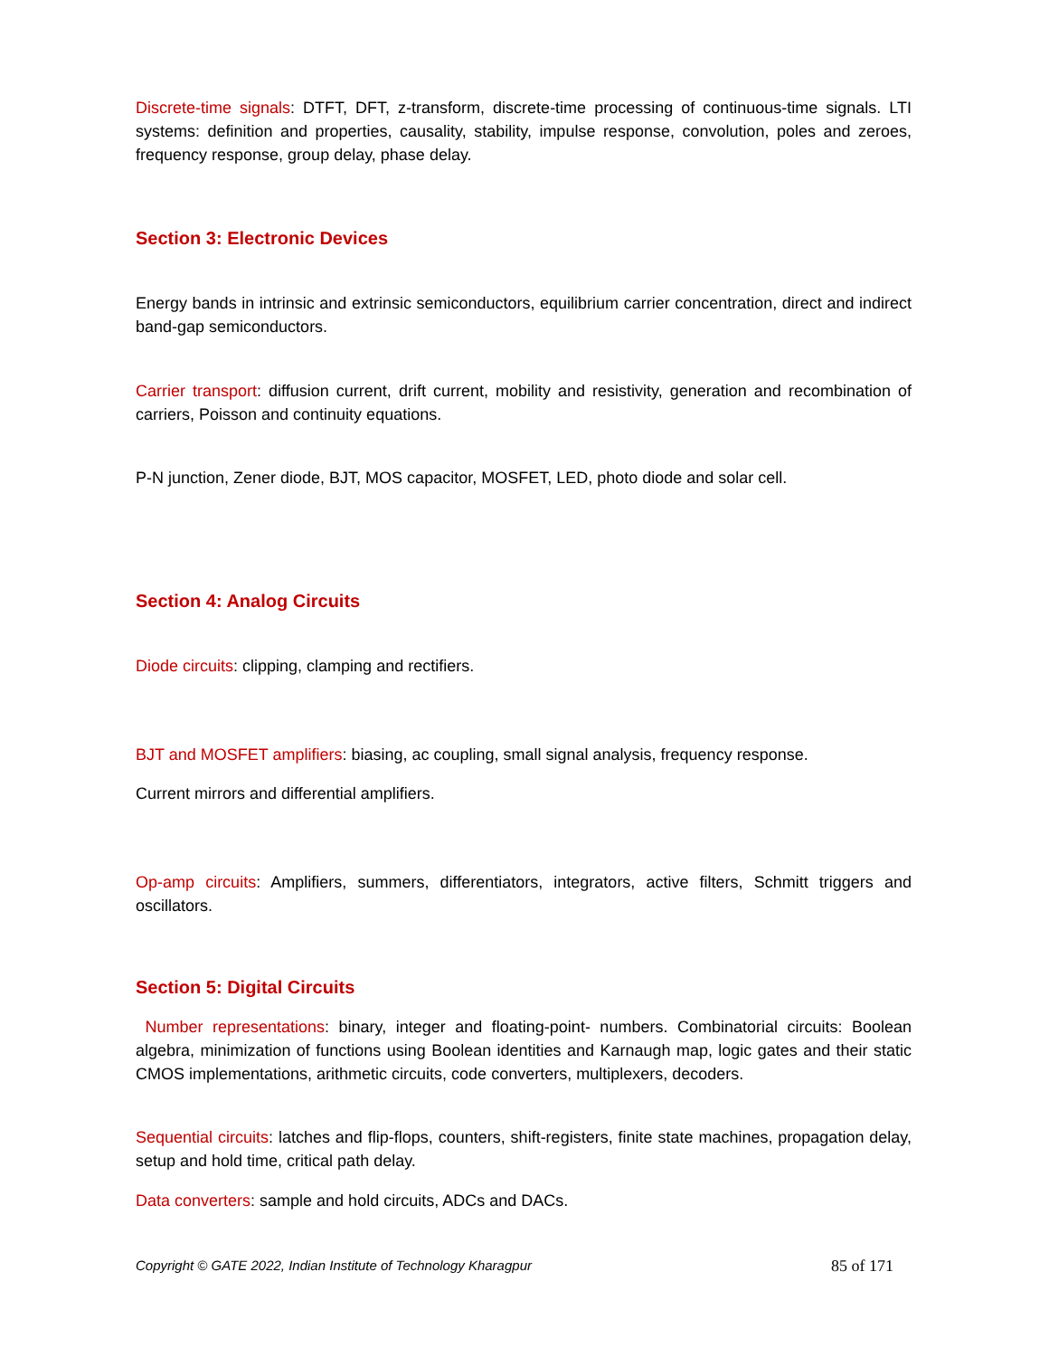Discrete-time signals: DTFT, DFT, z-transform, discrete-time processing of continuous-time signals. LTI systems: definition and properties, causality, stability, impulse response, convolution, poles and zeroes, frequency response, group delay, phase delay.
Section 3: Electronic Devices
Energy bands in intrinsic and extrinsic semiconductors, equilibrium carrier concentration, direct and indirect band-gap semiconductors.
Carrier transport: diffusion current, drift current, mobility and resistivity, generation and recombination of carriers, Poisson and continuity equations.
P-N junction, Zener diode, BJT, MOS capacitor, MOSFET, LED, photo diode and solar cell.
Section 4: Analog Circuits
Diode circuits: clipping, clamping and rectifiers.
BJT and MOSFET amplifiers: biasing, ac coupling, small signal analysis, frequency response.
Current mirrors and differential amplifiers.
Op-amp circuits: Amplifiers, summers, differentiators, integrators, active filters, Schmitt triggers and oscillators.
Section 5: Digital Circuits
Number representations: binary, integer and floating-point- numbers. Combinatorial circuits: Boolean algebra, minimization of functions using Boolean identities and Karnaugh map, logic gates and their static CMOS implementations, arithmetic circuits, code converters, multiplexers, decoders.
Sequential circuits: latches and flip-flops, counters, shift-registers, finite state machines, propagation delay, setup and hold time, critical path delay.
Data converters: sample and hold circuits, ADCs and DACs.
Copyright © GATE 2022, Indian Institute of Technology Kharagpur 85 of 171